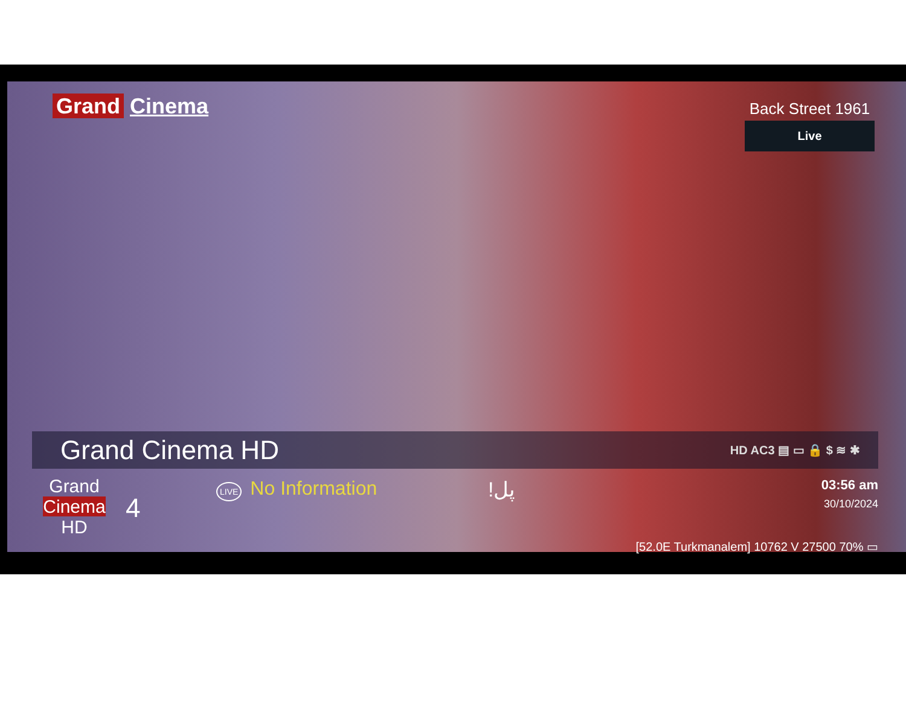Grand Cinema
Back Street 1961
Live
Grand Cinema HD
HD AC3 ▤ ▭ 🔒 $ ≋ ✱
Grand
Cinema
HD
4
LIVE No Information !پل
03:56 am
30/10/2024
[52.0E Turkmanalem] 10762 V 27500 70% ▭